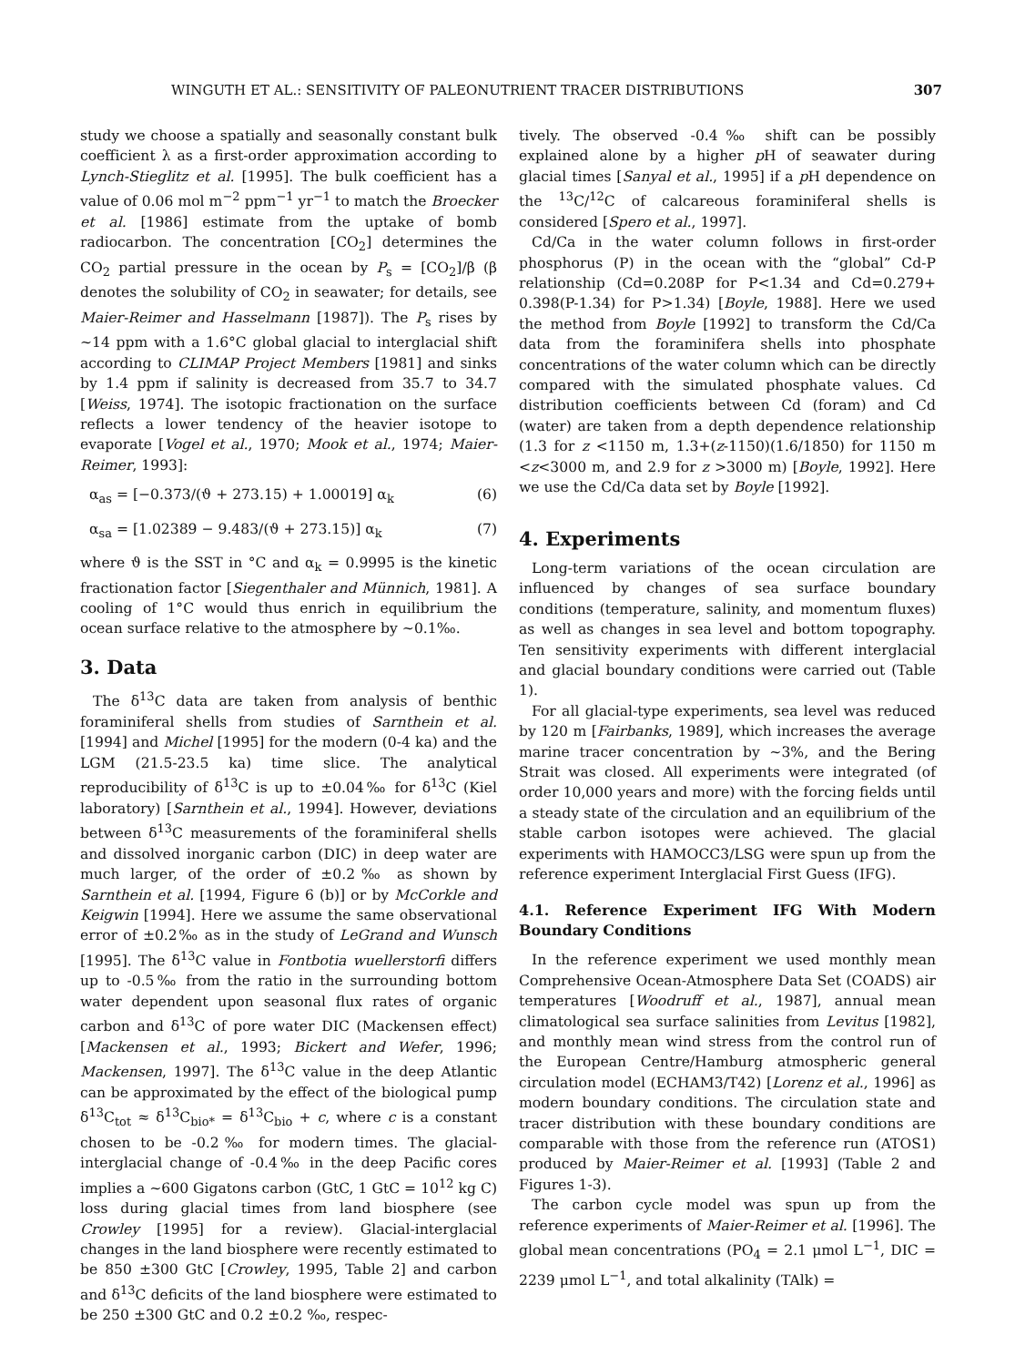WINGUTH ET AL.: SENSITIVITY OF PALEONUTRIENT TRACER DISTRIBUTIONS 307
study we choose a spatially and seasonally constant bulk coefficient λ as a first-order approximation according to Lynch-Stieglitz et al. [1995]. The bulk coefficient has a value of 0.06 mol m<sup>−2</sup> ppm<sup>−1</sup> yr<sup>−1</sup> to match the Broecker et al. [1986] estimate from the uptake of bomb radiocarbon. The concentration [CO<sub>2</sub>] determines the CO<sub>2</sub> partial pressure in the ocean by P<sub>s</sub> = [CO<sub>2</sub>]/β (β denotes the solubility of CO<sub>2</sub> in seawater; for details, see Maier-Reimer and Hasselmann [1987]). The P<sub>s</sub> rises by ~14 ppm with a 1.6°C global glacial to interglacial shift according to CLIMAP Project Members [1981] and sinks by 1.4 ppm if salinity is decreased from 35.7 to 34.7 [Weiss, 1974]. The isotopic fractionation on the surface reflects a lower tendency of the heavier isotope to evaporate [Vogel et al., 1970; Mook et al., 1974; Maier-Reimer, 1993]:
α<sub>as</sub> = [−0.373/(ϑ + 273.15) + 1.00019] α<sub>k</sub> (6)
α<sub>sa</sub> = [1.02389 − 9.483/(ϑ + 273.15)] α<sub>k</sub> (7)
where ϑ is the SST in °C and α<sub>k</sub> = 0.9995 is the kinetic fractionation factor [Siegenthaler and Münnich, 1981]. A cooling of 1°C would thus enrich in equilibrium the ocean surface relative to the atmosphere by ~0.1‰.
3. Data
The δ<sup>13</sup>C data are taken from analysis of benthic foraminiferal shells from studies of Sarnthein et al. [1994] and Michel [1995] for the modern (0-4 ka) and the LGM (21.5-23.5 ka) time slice. The analytical reproducibility of δ<sup>13</sup>C is up to ±0.04‰ for δ<sup>13</sup>C (Kiel laboratory) [Sarnthein et al., 1994]. However, deviations between δ<sup>13</sup>C measurements of the foraminiferal shells and dissolved inorganic carbon (DIC) in deep water are much larger, of the order of ±0.2‰ as shown by Sarnthein et al. [1994, Figure 6 (b)] or by McCorkle and Keigwin [1994]. Here we assume the same observational error of ±0.2‰ as in the study of LeGrand and Wunsch [1995]. The δ<sup>13</sup>C value in Fontbotia wuellerstorfi differs up to -0.5‰ from the ratio in the surrounding bottom water dependent upon seasonal flux rates of organic carbon and δ<sup>13</sup>C of pore water DIC (Mackensen effect) [Mackensen et al., 1993; Bickert and Wefer, 1996; Mackensen, 1997]. The δ<sup>13</sup>C value in the deep Atlantic can be approximated by the effect of the biological pump δ<sup>13</sup>C<sub>tot</sub> ≈ δ<sup>13</sup>C<sub>bio*</sub> = δ<sup>13</sup>C<sub>bio</sub> + c, where c is a constant chosen to be -0.2‰ for modern times. The glacial-interglacial change of -0.4‰ in the deep Pacific cores implies a ~600 Gigatons carbon (GtC, 1 GtC = 10<sup>12</sup> kg C) loss during glacial times from land biosphere (see Crowley [1995] for a review). Glacial-interglacial changes in the land biosphere were recently estimated to be 850 ±300 GtC [Crowley, 1995, Table 2] and carbon and δ<sup>13</sup>C deficits of the land biosphere were estimated to be 250 ±300 GtC and 0.2 ±0.2 ‰, respec-
tively. The observed -0.4‰ shift can be possibly explained alone by a higher p H of seawater during glacial times [Sanyal et al., 1995] if a p H dependence on the <sup>13</sup>C/<sup>12</sup>C of calcareous foraminiferal shells is considered [Spero et al., 1997].
Cd/Ca in the water column follows in first-order phosphorus (P) in the ocean with the “global” Cd-P relationship (Cd=0.208P for P<1.34 and Cd=0.279+ 0.398(P-1.34) for P>1.34) [Boyle, 1988]. Here we used the method from Boyle [1992] to transform the Cd/Ca data from the foraminifera shells into phosphate concentrations of the water column which can be directly compared with the simulated phosphate values. Cd distribution coefficients between Cd (foram) and Cd (water) are taken from a depth dependence relationship (1.3 for z <1150 m, 1.3+(z-1150)(1.6/1850) for 1150 m <z<3000 m, and 2.9 for z >3000 m) [Boyle, 1992]. Here we use the Cd/Ca data set by Boyle [1992].
4. Experiments
Long-term variations of the ocean circulation are influenced by changes of sea surface boundary conditions (temperature, salinity, and momentum fluxes) as well as changes in sea level and bottom topography. Ten sensitivity experiments with different interglacial and glacial boundary conditions were carried out (Table 1).
For all glacial-type experiments, sea level was reduced by 120 m [Fairbanks, 1989], which increases the average marine tracer concentration by ~3%, and the Bering Strait was closed. All experiments were integrated (of order 10,000 years and more) with the forcing fields until a steady state of the circulation and an equilibrium of the stable carbon isotopes were achieved. The glacial experiments with HAMOCC3/LSG were spun up from the reference experiment Interglacial First Guess (IFG).
4.1. Reference Experiment IFG With Modern Boundary Conditions
In the reference experiment we used monthly mean Comprehensive Ocean-Atmosphere Data Set (COADS) air temperatures [Woodruff et al., 1987], annual mean climatological sea surface salinities from Levitus [1982], and monthly mean wind stress from the control run of the European Centre/Hamburg atmospheric general circulation model (ECHAM3/T42) [Lorenz et al., 1996] as modern boundary conditions. The circulation state and tracer distribution with these boundary conditions are comparable with those from the reference run (ATOS1) produced by Maier-Reimer et al. [1993] (Table 2 and Figures 1-3).
The carbon cycle model was spun up from the reference experiments of Maier-Reimer et al. [1996]. The global mean concentrations (PO<sub>4</sub> = 2.1 μmol L<sup>−1</sup>, DIC = 2239 μmol L<sup>−1</sup>, and total alkalinity (TAlk) =